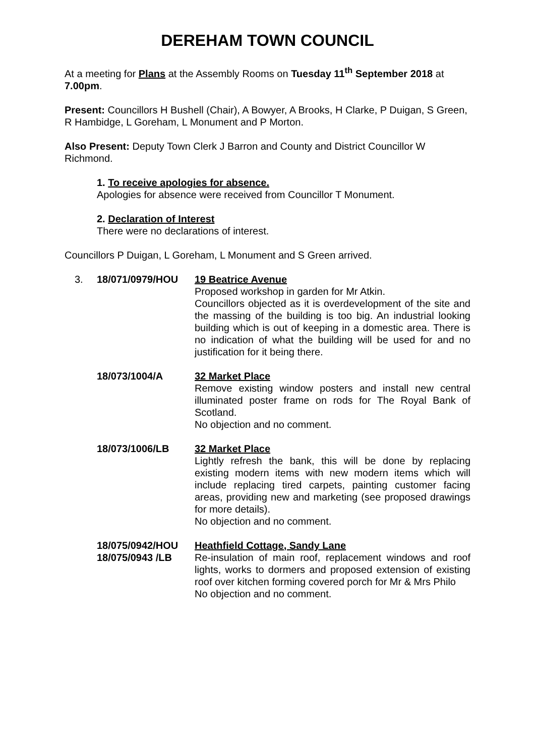DEREHAM TOWN COUNCIL
At a meeting for Plans at the Assembly Rooms on Tuesday 11<sup>th</sup> September 2018 at 7.00pm.
Present: Councillors H Bushell (Chair), A Bowyer, A Brooks, H Clarke, P Duigan, S Green, R Hambidge, L Goreham, L Monument and P Morton.
Also Present: Deputy Town Clerk J Barron and County and District Councillor W Richmond.
1. To receive apologies for absence.
Apologies for absence were received from Councillor T Monument.
2. Declaration of Interest
There were no declarations of interest.
Councillors P Duigan, L Goreham, L Monument and S Green arrived.
3. 18/071/0979/HOU 19 Beatrice Avenue
Proposed workshop in garden for Mr Atkin.
Councillors objected as it is overdevelopment of the site and the massing of the building is too big. An industrial looking building which is out of keeping in a domestic area. There is no indication of what the building will be used for and no justification for it being there.
18/073/1004/A 32 Market Place
Remove existing window posters and install new central illuminated poster frame on rods for The Royal Bank of Scotland.
No objection and no comment.
18/073/1006/LB 32 Market Place
Lightly refresh the bank, this will be done by replacing existing modern items with new modern items which will include replacing tired carpets, painting customer facing areas, providing new and marketing (see proposed drawings for more details).
No objection and no comment.
18/075/0942/HOU
18/075/0943 /LB
Heathfield Cottage, Sandy Lane
Re-insulation of main roof, replacement windows and roof lights, works to dormers and proposed extension of existing roof over kitchen forming covered porch for Mr & Mrs Philo
No objection and no comment.